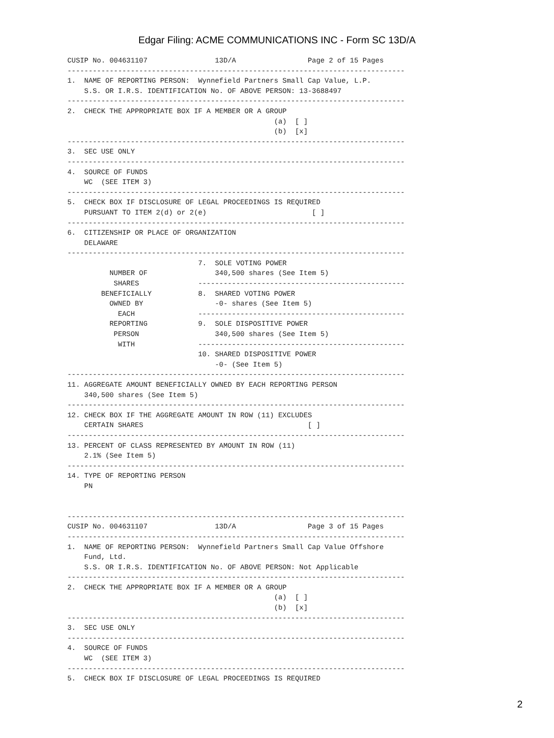Edgar Filing: ACME COMMUNICATIONS INC - Form SC 13D/A
CUSIP No. 004631107                13D/A                 Page 2 of 15 Pages
--------------------------------------------------------------------------------
1.  NAME OF REPORTING PERSON:  Wynnefield Partners Small Cap Value, L.P.
    S.S. OR I.R.S. IDENTIFICATION No. OF ABOVE PERSON: 13-3688497
--------------------------------------------------------------------------------
2.  CHECK THE APPROPRIATE BOX IF A MEMBER OR A GROUP
                                                 (a)  [ ]
                                                 (b)  [x]
--------------------------------------------------------------------------------
3.  SEC USE ONLY
--------------------------------------------------------------------------------
4.  SOURCE OF FUNDS
    WC  (SEE ITEM 3)
--------------------------------------------------------------------------------
5.  CHECK BOX IF DISCLOSURE OF LEGAL PROCEEDINGS IS REQUIRED
    PURSUANT TO ITEM 2(d) or 2(e)                         [ ]
--------------------------------------------------------------------------------
6.  CITIZENSHIP OR PLACE OF ORGANIZATION
    DELAWARE
--------------------------------------------------------------------------------
                               7.  SOLE VOTING POWER
          NUMBER OF                340,500 shares (See Item 5)
           SHARES              -------------------------------------------------
        BENEFICIALLY           8.  SHARED VOTING POWER
          OWNED BY                 -0- shares (See Item 5)
            EACH               -------------------------------------------------
          REPORTING            9.  SOLE DISPOSITIVE POWER
           PERSON                  340,500 shares (See Item 5)
            WITH               -------------------------------------------------
                               10. SHARED DISPOSITIVE POWER
                                   -0- (See Item 5)
--------------------------------------------------------------------------------
11. AGGREGATE AMOUNT BENEFICIALLY OWNED BY EACH REPORTING PERSON
    340,500 shares (See Item 5)
--------------------------------------------------------------------------------
12. CHECK BOX IF THE AGGREGATE AMOUNT IN ROW (11) EXCLUDES
    CERTAIN SHARES                                       [ ]
--------------------------------------------------------------------------------
13. PERCENT OF CLASS REPRESENTED BY AMOUNT IN ROW (11)
    2.1% (See Item 5)
--------------------------------------------------------------------------------
14. TYPE OF REPORTING PERSON
    PN


--------------------------------------------------------------------------------
CUSIP No. 004631107                13D/A                 Page 3 of 15 Pages
--------------------------------------------------------------------------------
1.  NAME OF REPORTING PERSON:  Wynnefield Partners Small Cap Value Offshore
    Fund, Ltd.
    S.S. OR I.R.S. IDENTIFICATION No. OF ABOVE PERSON: Not Applicable
--------------------------------------------------------------------------------
2.  CHECK THE APPROPRIATE BOX IF A MEMBER OR A GROUP
                                                 (a)  [ ]
                                                 (b)  [x]
--------------------------------------------------------------------------------
3.  SEC USE ONLY
--------------------------------------------------------------------------------
4.  SOURCE OF FUNDS
    WC  (SEE ITEM 3)
--------------------------------------------------------------------------------
5.  CHECK BOX IF DISCLOSURE OF LEGAL PROCEEDINGS IS REQUIRED
2